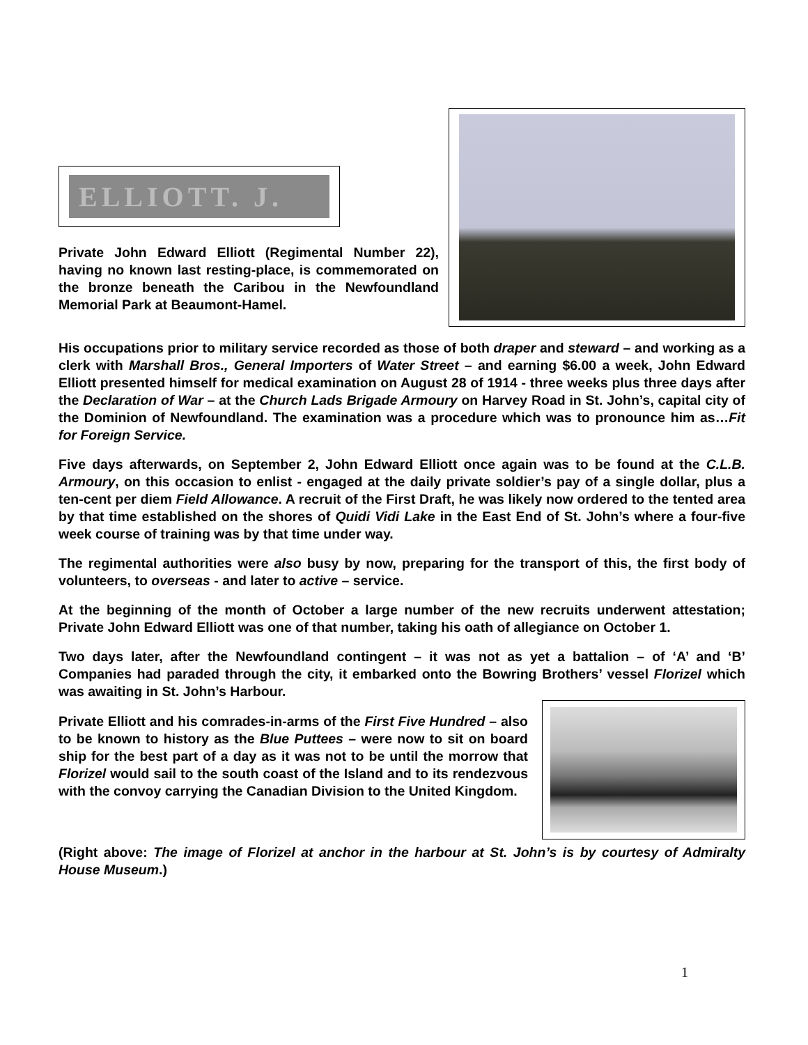ELLIOTT. J.
Private John Edward Elliott (Regimental Number 22), having no known last resting-place, is commemorated on the bronze beneath the Caribou in the Newfoundland Memorial Park at Beaumont-Hamel.
His occupations prior to military service recorded as those of both draper and steward – and working as a clerk with Marshall Bros., General Importers of Water Street – and earning $6.00 a week, John Edward Elliott presented himself for medical examination on August 28 of 1914 - three weeks plus three days after the Declaration of War – at the Church Lads Brigade Armoury on Harvey Road in St. John’s, capital city of the Dominion of Newfoundland. The examination was a procedure which was to pronounce him as…Fit for Foreign Service.
Five days afterwards, on September 2, John Edward Elliott once again was to be found at the C.L.B. Armoury, on this occasion to enlist - engaged at the daily private soldier’s pay of a single dollar, plus a ten-cent per diem Field Allowance. A recruit of the First Draft, he was likely now ordered to the tented area by that time established on the shores of Quidi Vidi Lake in the East End of St. John’s where a four-five week course of training was by that time under way.
The regimental authorities were also busy by now, preparing for the transport of this, the first body of volunteers, to overseas - and later to active – service.
At the beginning of the month of October a large number of the new recruits underwent attestation; Private John Edward Elliott was one of that number, taking his oath of allegiance on October 1.
Two days later, after the Newfoundland contingent – it was not as yet a battalion – of ‘A’ and ‘B’ Companies had paraded through the city, it embarked onto the Bowring Brothers’ vessel Florizel which was awaiting in St. John’s Harbour.
Private Elliott and his comrades-in-arms of the First Five Hundred – also to be known to history as the Blue Puttees – were now to sit on board ship for the best part of a day as it was not to be until the morrow that Florizel would sail to the south coast of the Island and to its rendezvous with the convoy carrying the Canadian Division to the United Kingdom.
(Right above: The image of Florizel at anchor in the harbour at St. John’s is by courtesy of Admiralty House Museum.)
1